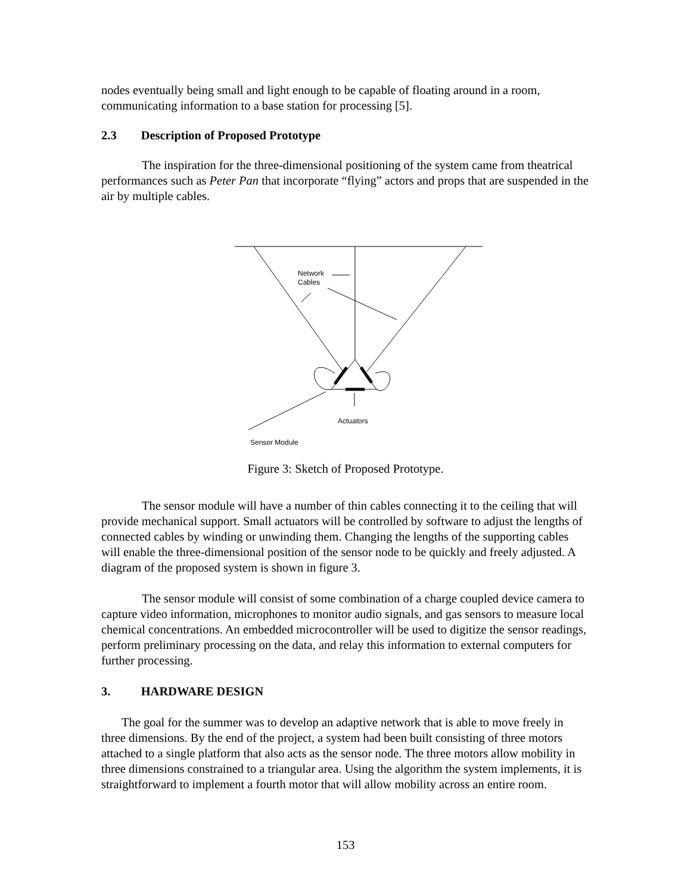nodes eventually being small and light enough to be capable of floating around in a room, communicating information to a base station for processing [5].
2.3 Description of Proposed Prototype
The inspiration for the three-dimensional positioning of the system came from theatrical performances such as Peter Pan that incorporate “flying” actors and props that are suspended in the air by multiple cables.
Network
Cables
Actuators
Sensor Module
Figure 3: Sketch of Proposed Prototype.
The sensor module will have a number of thin cables connecting it to the ceiling that will provide mechanical support. Small actuators will be controlled by software to adjust the lengths of connected cables by winding or unwinding them. Changing the lengths of the supporting cables will enable the three-dimensional position of the sensor node to be quickly and freely adjusted. A diagram of the proposed system is shown in figure 3.
The sensor module will consist of some combination of a charge coupled device camera to capture video information, microphones to monitor audio signals, and gas sensors to measure local chemical concentrations. An embedded microcontroller will be used to digitize the sensor readings, perform preliminary processing on the data, and relay this information to external computers for further processing.
3. HARDWARE DESIGN
The goal for the summer was to develop an adaptive network that is able to move freely in three dimensions. By the end of the project, a system had been built consisting of three motors attached to a single platform that also acts as the sensor node. The three motors allow mobility in three dimensions constrained to a triangular area. Using the algorithm the system implements, it is straightforward to implement a fourth motor that will allow mobility across an entire room.
153